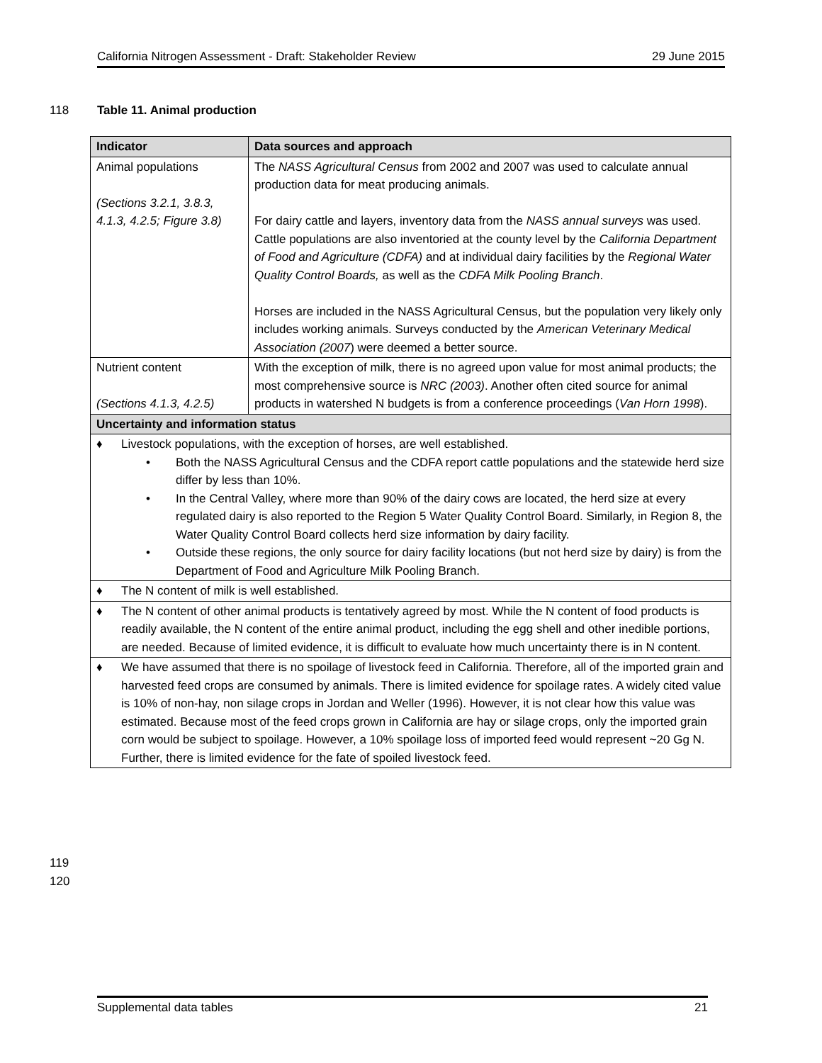California Nitrogen Assessment - Draft: Stakeholder Review 29 June 2015
118 Table 11. Animal production
| Indicator | Data sources and approach |
| --- | --- |
| Animal populations (Sections 3.2.1, 3.8.3, 4.1.3, 4.2.5; Figure 3.8) | The NASS Agricultural Census from 2002 and 2007 was used to calculate annual production data for meat producing animals. For dairy cattle and layers, inventory data from the NASS annual surveys was used. Cattle populations are also inventoried at the county level by the California Department of Food and Agriculture (CDFA) and at individual dairy facilities by the Regional Water Quality Control Boards, as well as the CDFA Milk Pooling Branch . Horses are included in the NASS Agricultural Census, but the population very likely only includes working animals. Surveys conducted by the American Veterinary Medical Association (2007 ) were deemed a better source. |
| Nutrient content (Sections 4.1.3, 4.2.5) | With the exception of milk, there is no agreed upon value for most animal products; the most comprehensive source is NRC (2003) . Another often cited source for animal products in watershed N budgets is from a conference proceedings ( Van Horn 1998 ). |
| Uncertainty and information status | |
| ♦ Livestock populations, with the exception of horses, are well established. • Both the NASS Agricultural Census and the CDFA report cattle populations and the statewide herd size differ by less than 10%. • In the Central Valley, where more than 90% of the dairy cows are located, the herd size at every regulated dairy is also reported to the Region 5 Water Quality Control Board. Similarly, in Region 8, the Water Quality Control Board collects herd size information by dairy facility. • Outside these regions, the only source for dairy facility locations (but not herd size by dairy) is from the Department of Food and Agriculture Milk Pooling Branch. | |
| ♦ The N content of milk is well established. | |
| ♦ The N content of other animal products is tentatively agreed by most. While the N content of food products is readily available, the N content of the entire animal product, including the egg shell and other inedible portions, are needed. Because of limited evidence, it is difficult to evaluate how much uncertainty there is in N content. | |
| ♦ We have assumed that there is no spoilage of livestock feed in California. Therefore, all of the imported grain and harvested feed crops are consumed by animals. There is limited evidence for spoilage rates. A widely cited value is 10% of non-hay, non silage crops in Jordan and Weller (1996). However, it is not clear how this value was estimated. Because most of the feed crops grown in California are hay or silage crops, only the imported grain corn would be subject to spoilage. However, a 10% spoilage loss of imported feed would represent ~20 Gg N. Further, there is limited evidence for the fate of spoiled livestock feed. | |
119
120
Supplemental data tables 21